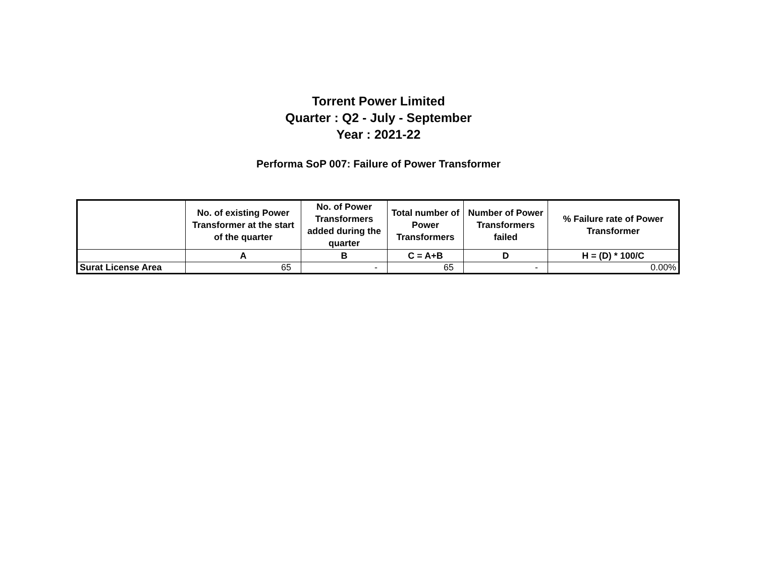Torrent Power Limited
Quarter : Q2 - July - September
Year : 2021-22
Performa SoP 007: Failure of Power Transformer
| | No. of existing Power Transformer at the start of the quarter | No. of Power Transformers added during the quarter | Total number of Power Transformers | Number of Power Transformers failed | % Failure rate of Power Transformer |
| --- | --- | --- | --- | --- | --- |
| | A | B | C = A+B | D | H = (D) * 100/C |
| Surat License Area | 65 | - | 65 | - | 0.00% |